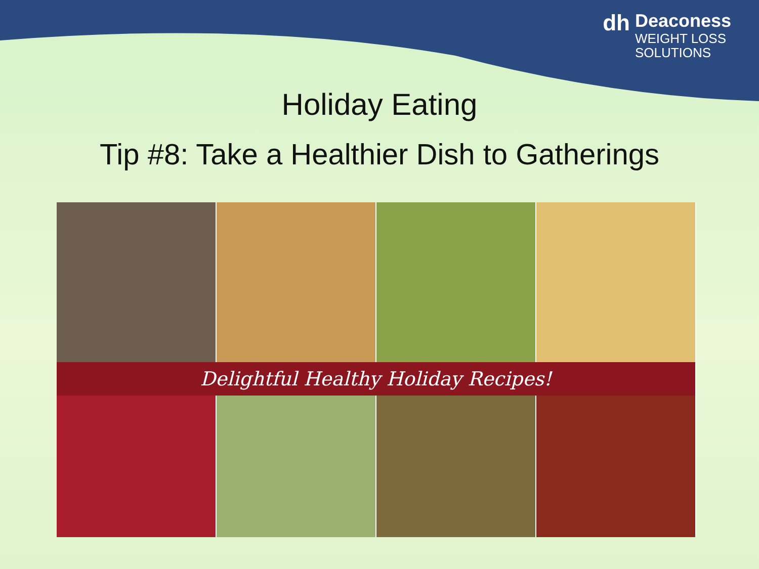dh
Deaconess
WEIGHT LOSS
SOLUTIONS
Holiday Eating
Tip #8: Take a Healthier Dish to Gatherings
Delightful Healthy Holiday Recipes!